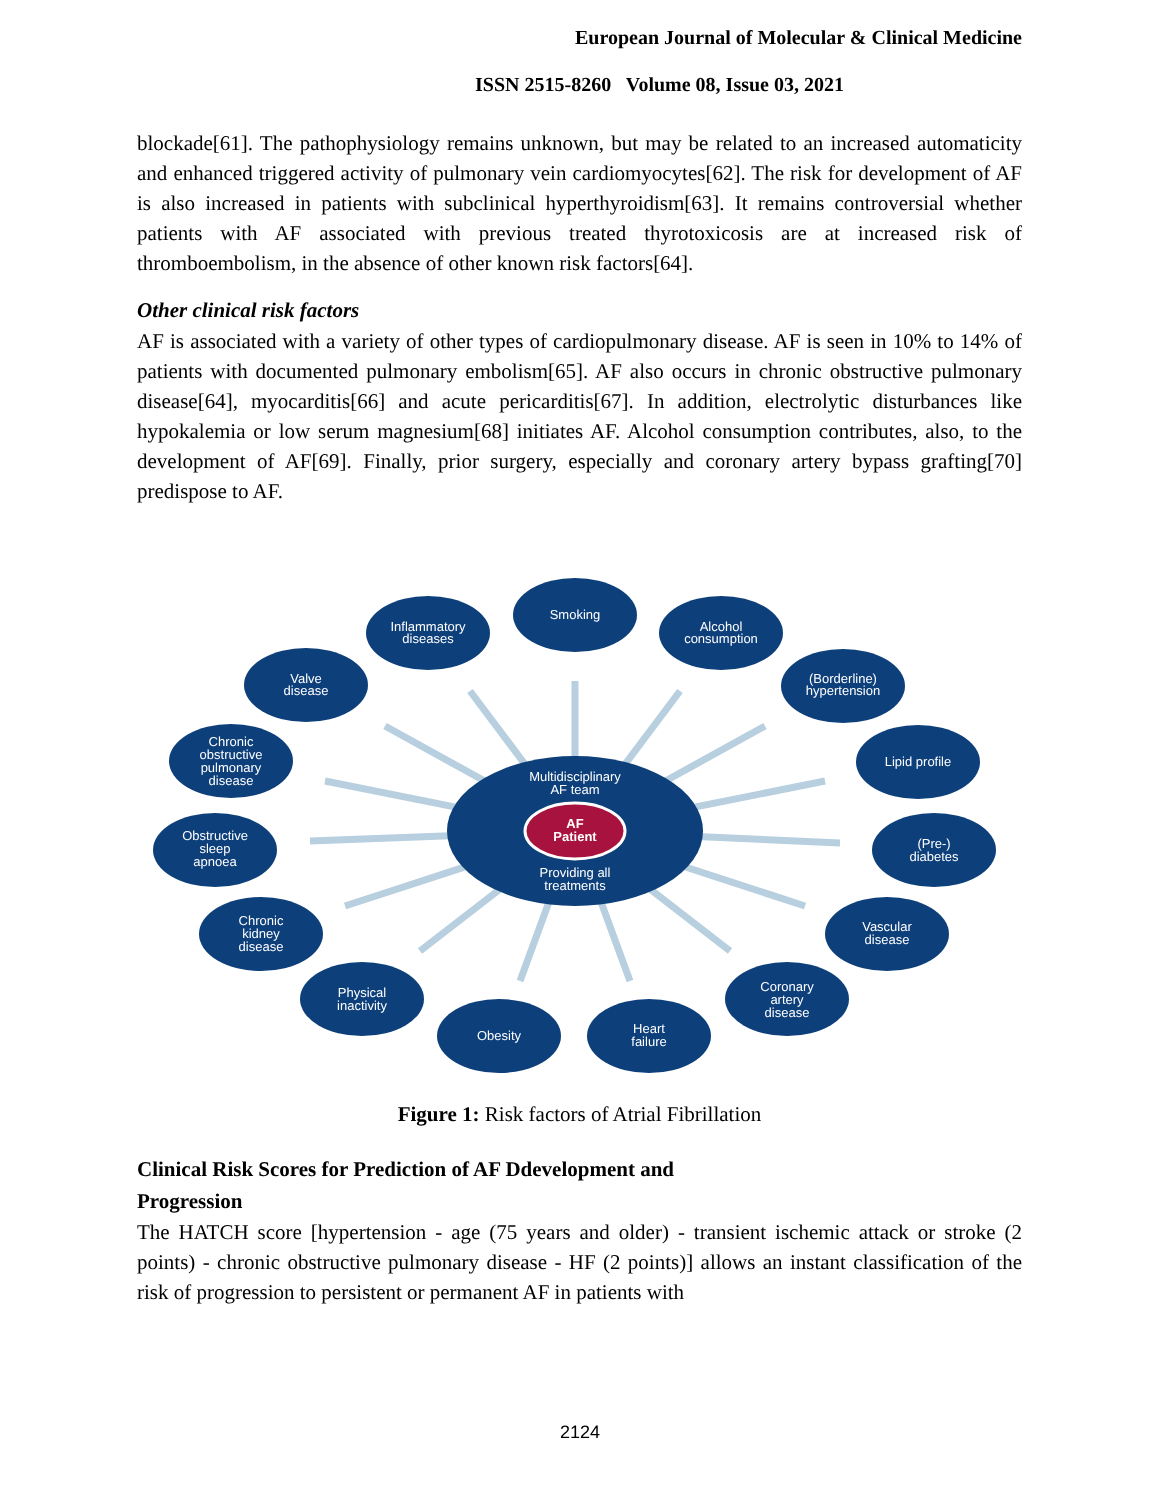European Journal of Molecular & Clinical Medicine
ISSN 2515-8260 Volume 08, Issue 03, 2021
blockade[61]. The pathophysiology remains unknown, but may be related to an increased automaticity and enhanced triggered activity of pulmonary vein cardiomyocytes[62]. The risk for development of AF is also increased in patients with subclinical hyperthyroidism[63]. It remains controversial whether patients with AF associated with previous treated thyrotoxicosis are at increased risk of thromboembolism, in the absence of other known risk factors[64].
Other clinical risk factors
AF is associated with a variety of other types of cardiopulmonary disease. AF is seen in 10% to 14% of patients with documented pulmonary embolism[65]. AF also occurs in chronic obstructive pulmonary disease[64], myocarditis[66] and acute pericarditis[67]. In addition, electrolytic disturbances like hypokalemia or low serum magnesium[68] initiates AF. Alcohol consumption contributes, also, to the development of AF[69]. Finally, prior surgery, especially and coronary artery bypass grafting[70] predispose to AF.
Multidisciplinary
AF team
AF
Patient
Providing all
treatments
Smoking
Inflammatory
diseases
Alcohol
consumption
Valve
disease
(Borderline)
hypertension
Chronic
obstructive
pulmonary
disease
Lipid profile
Obstructive
sleep
apnoea
(Pre-)
diabetes
Chronic
kidney
disease
Vascular
disease
Physical
inactivity
Coronary
artery
disease
Obesity
Heart
failure
Figure 1: Risk factors of Atrial Fibrillation
Clinical Risk Scores for Prediction of AF Ddevelopment and
Progression
The HATCH score [hypertension - age (75 years and older) - transient ischemic attack or stroke (2 points) - chronic obstructive pulmonary disease - HF (2 points)] allows an instant classification of the risk of progression to persistent or permanent AF in patients with
2124